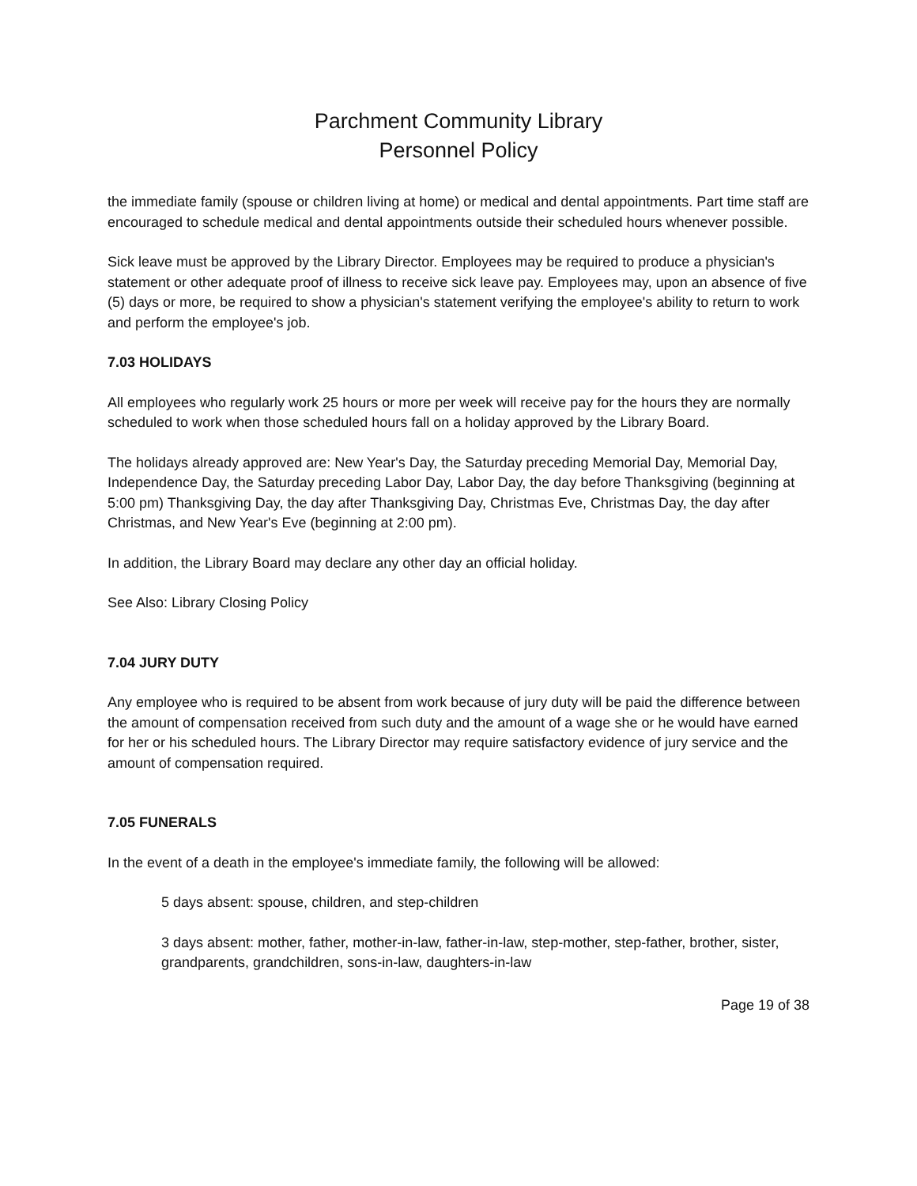Parchment Community Library
Personnel Policy
the immediate family (spouse or children living at home) or medical and dental appointments. Part time staff are encouraged to schedule medical and dental appointments outside their scheduled hours whenever possible.
Sick leave must be approved by the Library Director. Employees may be required to produce a physician's statement or other adequate proof of illness to receive sick leave pay. Employees may, upon an absence of five (5) days or more, be required to show a physician's statement verifying the employee's ability to return to work and perform the employee's job.
7.03 HOLIDAYS
All employees who regularly work 25 hours or more per week will receive pay for the hours they are normally scheduled to work when those scheduled hours fall on a holiday approved by the Library Board.
The holidays already approved are: New Year's Day, the Saturday preceding Memorial Day, Memorial Day, Independence Day, the Saturday preceding Labor Day, Labor Day, the day before Thanksgiving (beginning at 5:00 pm) Thanksgiving Day, the day after Thanksgiving Day, Christmas Eve, Christmas Day, the day after Christmas, and New Year's Eve (beginning at 2:00 pm).
In addition, the Library Board may declare any other day an official holiday.
See Also: Library Closing Policy
7.04 JURY DUTY
Any employee who is required to be absent from work because of jury duty will be paid the difference between the amount of compensation received from such duty and the amount of a wage she or he would have earned for her or his scheduled hours. The Library Director may require satisfactory evidence of jury service and the amount of compensation required.
7.05 FUNERALS
In the event of a death in the employee's immediate family, the following will be allowed:
5 days absent: spouse, children, and step-children
3 days absent: mother, father, mother-in-law, father-in-law, step-mother, step-father, brother, sister, grandparents, grandchildren, sons-in-law, daughters-in-law
Page 19 of 38